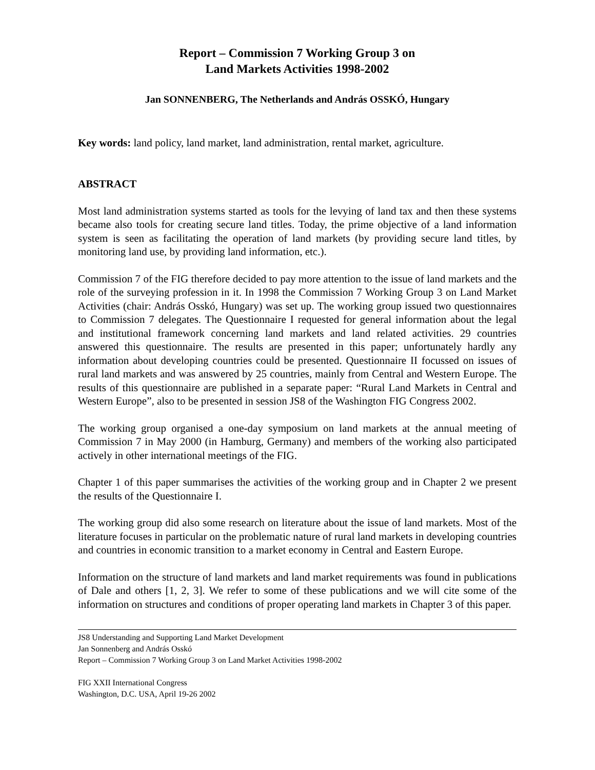Report – Commission 7 Working Group 3 on
Land Markets Activities 1998-2002
Jan SONNENBERG, The Netherlands and András OSSKÓ, Hungary
Key words: land policy, land market, land administration, rental market, agriculture.
ABSTRACT
Most land administration systems started as tools for the levying of land tax and then these systems became also tools for creating secure land titles. Today, the prime objective of a land information system is seen as facilitating the operation of land markets (by providing secure land titles, by monitoring land use, by providing land information, etc.).
Commission 7 of the FIG therefore decided to pay more attention to the issue of land markets and the role of the surveying profession in it. In 1998 the Commission 7 Working Group 3 on Land Market Activities (chair: András Osskó, Hungary) was set up. The working group issued two questionnaires to Commission 7 delegates. The Questionnaire I requested for general information about the legal and institutional framework concerning land markets and land related activities. 29 countries answered this questionnaire. The results are presented in this paper; unfortunately hardly any information about developing countries could be presented. Questionnaire II focussed on issues of rural land markets and was answered by 25 countries, mainly from Central and Western Europe. The results of this questionnaire are published in a separate paper: “Rural Land Markets in Central and Western Europe”, also to be presented in session JS8 of the Washington FIG Congress 2002.
The working group organised a one-day symposium on land markets at the annual meeting of Commission 7 in May 2000 (in Hamburg, Germany) and members of the working also participated actively in other international meetings of the FIG.
Chapter 1 of this paper summarises the activities of the working group and in Chapter 2 we present the results of the Questionnaire I.
The working group did also some research on literature about the issue of land markets. Most of the literature focuses in particular on the problematic nature of rural land markets in developing countries and countries in economic transition to a market economy in Central and Eastern Europe.
Information on the structure of land markets and land market requirements was found in publications of Dale and others [1, 2, 3]. We refer to some of these publications and we will cite some of the information on structures and conditions of proper operating land markets in Chapter 3 of this paper.
JS8 Understanding and Supporting Land Market Development
Jan Sonnenberg and András Osskó
Report – Commission 7 Working Group 3 on Land Market Activities 1998-2002
FIG XXII International Congress
Washington, D.C. USA, April 19-26 2002